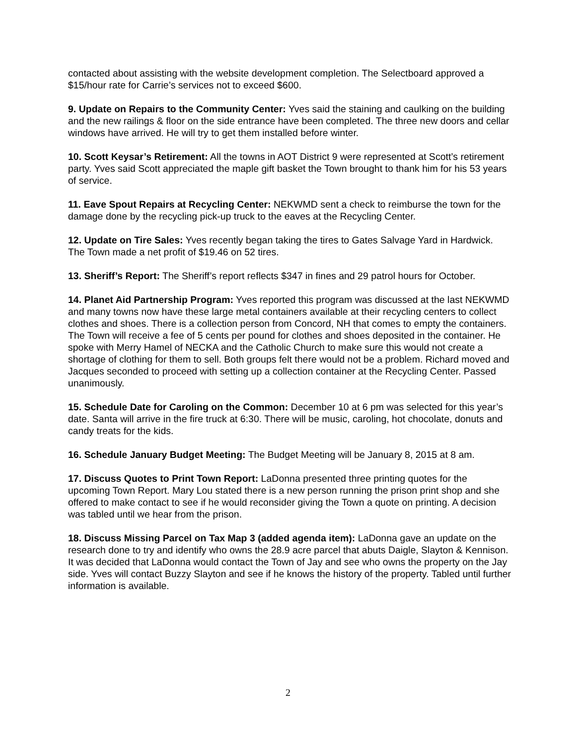contacted about assisting with the website development completion. The Selectboard approved a $15/hour rate for Carrie’s services not to exceed $600.
9. Update on Repairs to the Community Center: Yves said the staining and caulking on the building and the new railings & floor on the side entrance have been completed. The three new doors and cellar windows have arrived. He will try to get them installed before winter.
10. Scott Keysar’s Retirement: All the towns in AOT District 9 were represented at Scott’s retirement party. Yves said Scott appreciated the maple gift basket the Town brought to thank him for his 53 years of service.
11. Eave Spout Repairs at Recycling Center: NEKWMD sent a check to reimburse the town for the damage done by the recycling pick-up truck to the eaves at the Recycling Center.
12. Update on Tire Sales: Yves recently began taking the tires to Gates Salvage Yard in Hardwick. The Town made a net profit of $19.46 on 52 tires.
13. Sheriff’s Report: The Sheriff’s report reflects $347 in fines and 29 patrol hours for October.
14. Planet Aid Partnership Program: Yves reported this program was discussed at the last NEKWMD and many towns now have these large metal containers available at their recycling centers to collect clothes and shoes. There is a collection person from Concord, NH that comes to empty the containers. The Town will receive a fee of 5 cents per pound for clothes and shoes deposited in the container. He spoke with Merry Hamel of NECKA and the Catholic Church to make sure this would not create a shortage of clothing for them to sell. Both groups felt there would not be a problem. Richard moved and Jacques seconded to proceed with setting up a collection container at the Recycling Center. Passed unanimously.
15. Schedule Date for Caroling on the Common: December 10 at 6 pm was selected for this year’s date. Santa will arrive in the fire truck at 6:30. There will be music, caroling, hot chocolate, donuts and candy treats for the kids.
16. Schedule January Budget Meeting: The Budget Meeting will be January 8, 2015 at 8 am.
17. Discuss Quotes to Print Town Report: LaDonna presented three printing quotes for the upcoming Town Report. Mary Lou stated there is a new person running the prison print shop and she offered to make contact to see if he would reconsider giving the Town a quote on printing. A decision was tabled until we hear from the prison.
18. Discuss Missing Parcel on Tax Map 3 (added agenda item): LaDonna gave an update on the research done to try and identify who owns the 28.9 acre parcel that abuts Daigle, Slayton & Kennison. It was decided that LaDonna would contact the Town of Jay and see who owns the property on the Jay side. Yves will contact Buzzy Slayton and see if he knows the history of the property. Tabled until further information is available.
2